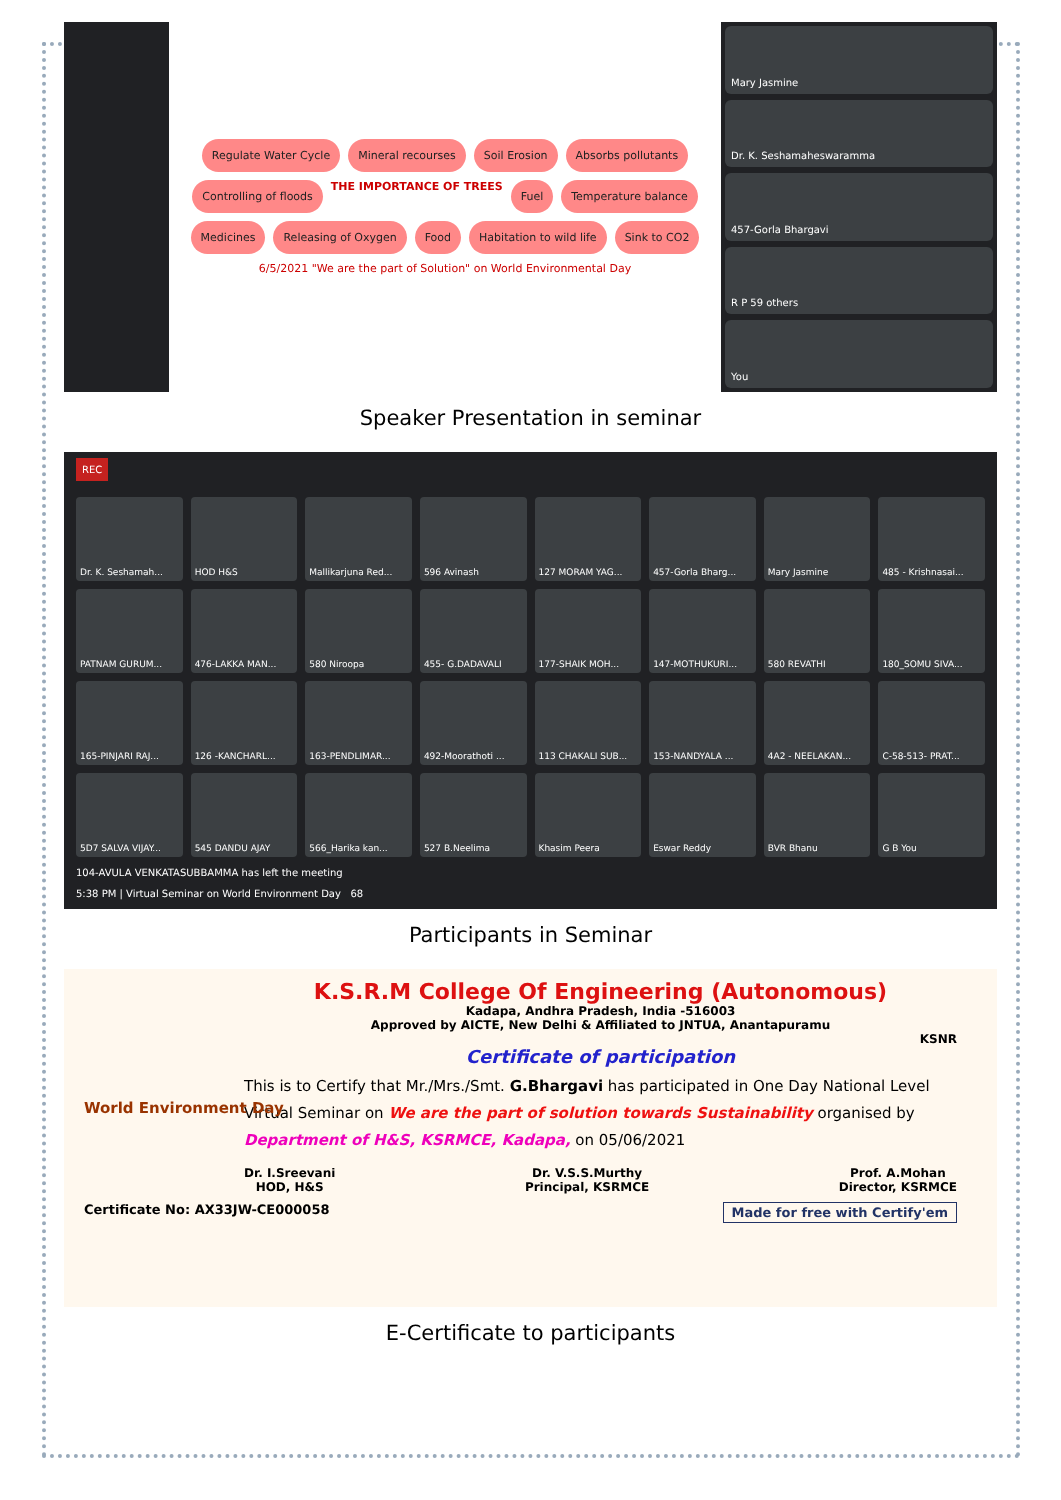Regulate Water Cycle Mineral recourses Soil Erosion Absorbs pollutants Controlling of floods THE IMPORTANCE OF TREES Fuel Temperature balance Medicines Releasing of Oxygen Food Habitation to wild life Sink to CO2
6/5/2021 "We are the part of Solution" on World Environmental Day
Mary Jasmine
Dr. K. Seshamaheswaramma
457-Gorla Bhargavi
R P 59 others
You
Speaker Presentation in seminar
REC
Dr. K. Seshamah...
HOD H&S
Mallikarjuna Red...
596 Avinash
127 MORAM YAG...
457-Gorla Bharg...
Mary Jasmine
485 - Krishnasai...
PATNAM GURUM...
476-LAKKA MAN...
580 Niroopa
455- G.DADAVALI
177-SHAIK MOH...
147-MOTHUKURI...
580 REVATHI
180_SOMU SIVA...
165-PINJARI RAJ...
126 -KANCHARL...
163-PENDLIMAR...
492-Moorathoti ...
113 CHAKALI SUB...
153-NANDYALA ...
4A2 - NEELAKAN...
C-58-513- PRAT...
5D7 SALVA VIJAY...
545 DANDU AJAY
566_Harika kan...
527 B.Neelima
Khasim Peera
Eswar Reddy
BVR Bhanu
G B You
104-AVULA VENKATASUBBAMMA has left the meeting
5:38 PM | Virtual Seminar on World Environment Day 68
Participants in Seminar
World Environment Day
K.S.R.M College Of Engineering (Autonomous)
Kadapa, Andhra Pradesh, India -516003
Approved by AICTE, New Delhi & Affiliated to JNTUA, Anantapuramu
KSNR
Certificate of participation
This is to Certify that Mr./Mrs./Smt. G.Bhargavi has participated in One Day National Level Virtual Seminar on We are the part of solution towards Sustainability organised by Department of H&S, KSRMCE, Kadapa, on 05/06/2021
Dr. I.Sreevani
HOD, H&S
Dr. V.S.S.Murthy
Principal, KSRMCE
Prof. A.Mohan
Director, KSRMCE
Certificate No: AX33JW-CE000058 Made for free with Certify'em
E-Certificate to participants